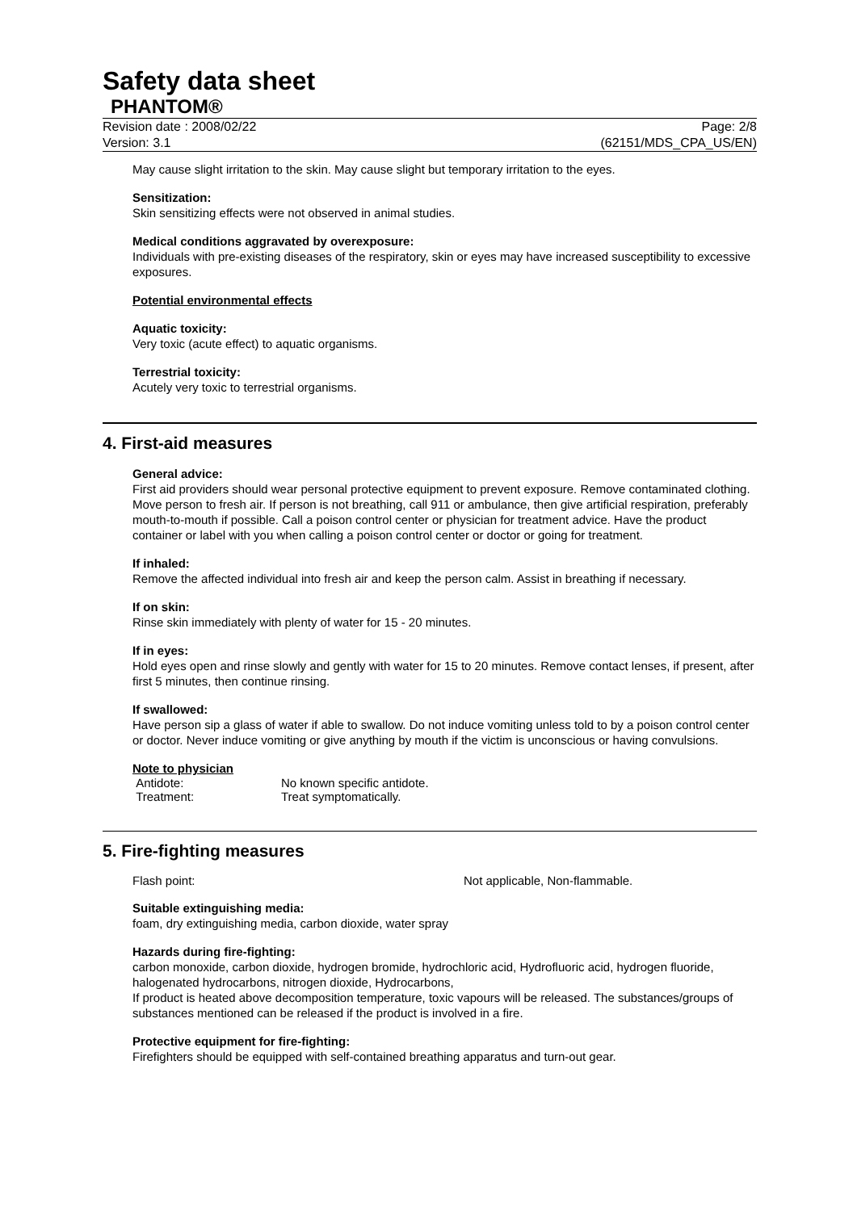Safety data sheet
PHANTOM®
Revision date : 2008/02/22 Page: 2/8
Version: 3.1 (62151/MDS_CPA_US/EN)
May cause slight irritation to the skin. May cause slight but temporary irritation to the eyes.
Sensitization:
Skin sensitizing effects were not observed in animal studies.
Medical conditions aggravated by overexposure:
Individuals with pre-existing diseases of the respiratory, skin or eyes may have increased susceptibility to excessive exposures.
Potential environmental effects
Aquatic toxicity:
Very toxic (acute effect) to aquatic organisms.
Terrestrial toxicity:
Acutely very toxic to terrestrial organisms.
4. First-aid measures
General advice:
First aid providers should wear personal protective equipment to prevent exposure. Remove contaminated clothing. Move person to fresh air. If person is not breathing, call 911 or ambulance, then give artificial respiration, preferably mouth-to-mouth if possible. Call a poison control center or physician for treatment advice. Have the product container or label with you when calling a poison control center or doctor or going for treatment.
If inhaled:
Remove the affected individual into fresh air and keep the person calm. Assist in breathing if necessary.
If on skin:
Rinse skin immediately with plenty of water for 15 - 20 minutes.
If in eyes:
Hold eyes open and rinse slowly and gently with water for 15 to 20 minutes. Remove contact lenses, if present, after first 5 minutes, then continue rinsing.
If swallowed:
Have person sip a glass of water if able to swallow. Do not induce vomiting unless told to by a poison control center or doctor. Never induce vomiting or give anything by mouth if the victim is unconscious or having convulsions.
Note to physician
Antidote: No known specific antidote.
Treatment: Treat symptomatically.
5. Fire-fighting measures
Flash point: Not applicable, Non-flammable.
Suitable extinguishing media:
foam, dry extinguishing media, carbon dioxide, water spray
Hazards during fire-fighting:
carbon monoxide, carbon dioxide, hydrogen bromide, hydrochloric acid, Hydrofluoric acid, hydrogen fluoride, halogenated hydrocarbons, nitrogen dioxide, Hydrocarbons,
If product is heated above decomposition temperature, toxic vapours will be released. The substances/groups of substances mentioned can be released if the product is involved in a fire.
Protective equipment for fire-fighting:
Firefighters should be equipped with self-contained breathing apparatus and turn-out gear.